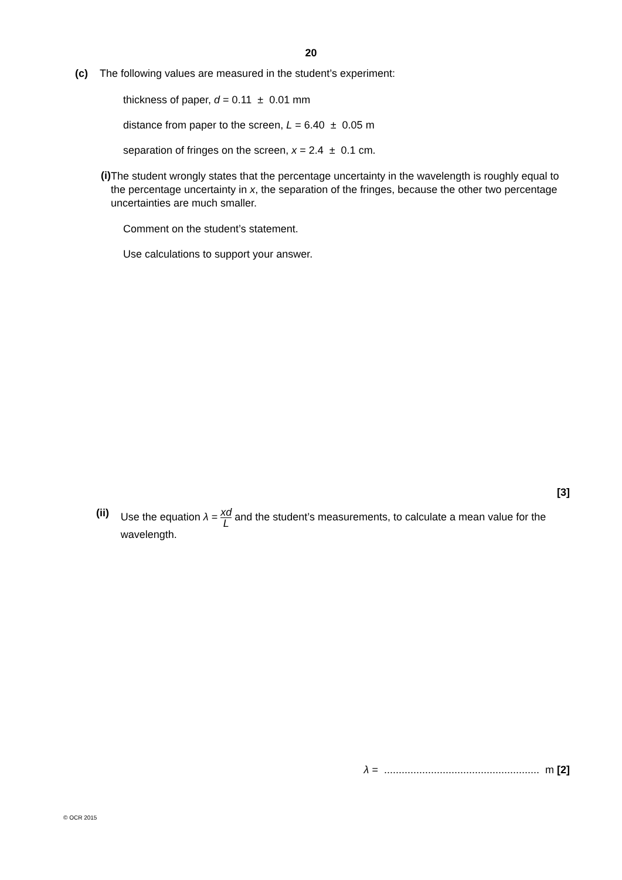20
(c) The following values are measured in the student’s experiment:
thickness of paper, d = 0.11 ± 0.01 mm
distance from paper to the screen, L = 6.40 ± 0.05 m
separation of fringes on the screen, x = 2.4 ± 0.1 cm.
(i) The student wrongly states that the percentage uncertainty in the wavelength is roughly equal to the percentage uncertainty in x, the separation of the fringes, because the other two percentage uncertainties are much smaller.
Comment on the student’s statement.
Use calculations to support your answer.
[3]
(ii) Use the equation λ = xd L and the student’s measurements, to calculate a mean value for the wavelength.
λ = ..................................................... m [2]
© OCR 2015